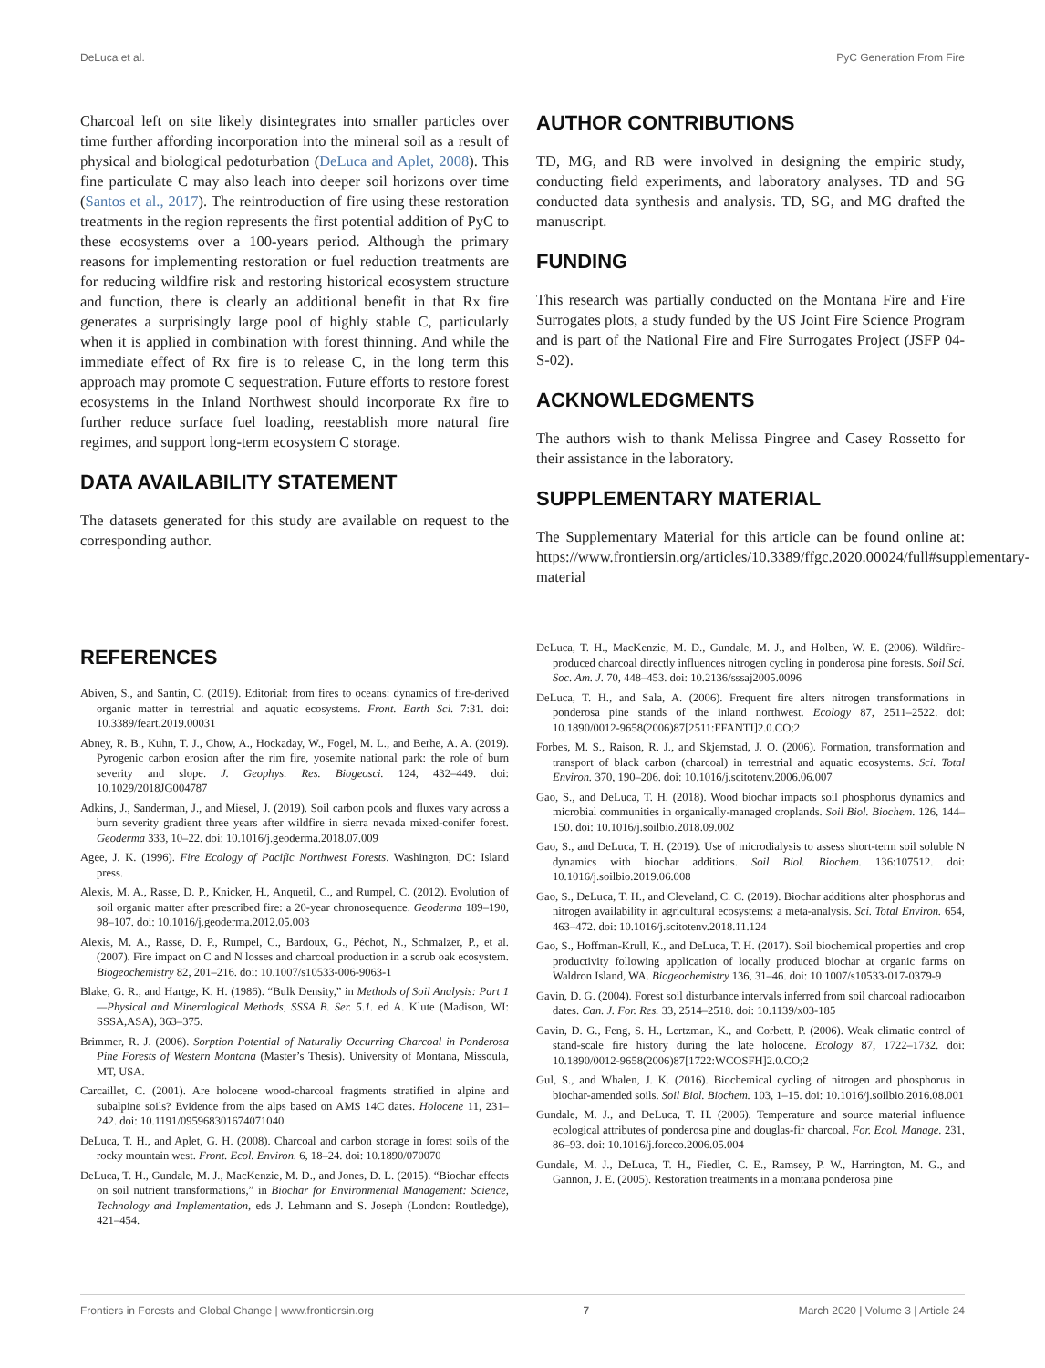DeLuca et al. PyC Generation From Fire
Charcoal left on site likely disintegrates into smaller particles over time further affording incorporation into the mineral soil as a result of physical and biological pedoturbation (DeLuca and Aplet, 2008). This fine particulate C may also leach into deeper soil horizons over time (Santos et al., 2017). The reintroduction of fire using these restoration treatments in the region represents the first potential addition of PyC to these ecosystems over a 100-years period. Although the primary reasons for implementing restoration or fuel reduction treatments are for reducing wildfire risk and restoring historical ecosystem structure and function, there is clearly an additional benefit in that Rx fire generates a surprisingly large pool of highly stable C, particularly when it is applied in combination with forest thinning. And while the immediate effect of Rx fire is to release C, in the long term this approach may promote C sequestration. Future efforts to restore forest ecosystems in the Inland Northwest should incorporate Rx fire to further reduce surface fuel loading, reestablish more natural fire regimes, and support long-term ecosystem C storage.
DATA AVAILABILITY STATEMENT
The datasets generated for this study are available on request to the corresponding author.
AUTHOR CONTRIBUTIONS
TD, MG, and RB were involved in designing the empiric study, conducting field experiments, and laboratory analyses. TD and SG conducted data synthesis and analysis. TD, SG, and MG drafted the manuscript.
FUNDING
This research was partially conducted on the Montana Fire and Fire Surrogates plots, a study funded by the US Joint Fire Science Program and is part of the National Fire and Fire Surrogates Project (JSFP 04-S-02).
ACKNOWLEDGMENTS
The authors wish to thank Melissa Pingree and Casey Rossetto for their assistance in the laboratory.
SUPPLEMENTARY MATERIAL
The Supplementary Material for this article can be found online at: https://www.frontiersin.org/articles/10.3389/ffgc.2020.00024/full#supplementary-material
REFERENCES
Abiven, S., and Santín, C. (2019). Editorial: from fires to oceans: dynamics of fire-derived organic matter in terrestrial and aquatic ecosystems. Front. Earth Sci. 7:31. doi: 10.3389/feart.2019.00031
Abney, R. B., Kuhn, T. J., Chow, A., Hockaday, W., Fogel, M. L., and Berhe, A. A. (2019). Pyrogenic carbon erosion after the rim fire, yosemite national park: the role of burn severity and slope. J. Geophys. Res. Biogeosci. 124, 432–449. doi: 10.1029/2018JG004787
Adkins, J., Sanderman, J., and Miesel, J. (2019). Soil carbon pools and fluxes vary across a burn severity gradient three years after wildfire in sierra nevada mixed-conifer forest. Geoderma 333, 10–22. doi: 10.1016/j.geoderma.2018.07.009
Agee, J. K. (1996). Fire Ecology of Pacific Northwest Forests. Washington, DC: Island press.
Alexis, M. A., Rasse, D. P., Knicker, H., Anquetil, C., and Rumpel, C. (2012). Evolution of soil organic matter after prescribed fire: a 20-year chronosequence. Geoderma 189–190, 98–107. doi: 10.1016/j.geoderma.2012.05.003
Alexis, M. A., Rasse, D. P., Rumpel, C., Bardoux, G., Péchot, N., Schmalzer, P., et al. (2007). Fire impact on C and N losses and charcoal production in a scrub oak ecosystem. Biogeochemistry 82, 201–216. doi: 10.1007/s10533-006-9063-1
Blake, G. R., and Hartge, K. H. (1986). “Bulk Density,” in Methods of Soil Analysis: Part 1—Physical and Mineralogical Methods, SSSA B. Ser. 5.1. ed A. Klute (Madison, WI: SSSA,ASA), 363–375.
Brimmer, R. J. (2006). Sorption Potential of Naturally Occurring Charcoal in Ponderosa Pine Forests of Western Montana (Master’s Thesis). University of Montana, Missoula, MT, USA.
Carcaillet, C. (2001). Are holocene wood-charcoal fragments stratified in alpine and subalpine soils? Evidence from the alps based on AMS 14C dates. Holocene 11, 231–242. doi: 10.1191/095968301674071040
DeLuca, T. H., and Aplet, G. H. (2008). Charcoal and carbon storage in forest soils of the rocky mountain west. Front. Ecol. Environ. 6, 18–24. doi: 10.1890/070070
DeLuca, T. H., Gundale, M. J., MacKenzie, M. D., and Jones, D. L. (2015). “Biochar effects on soil nutrient transformations,” in Biochar for Environmental Management: Science, Technology and Implementation, eds J. Lehmann and S. Joseph (London: Routledge), 421–454.
DeLuca, T. H., MacKenzie, M. D., Gundale, M. J., and Holben, W. E. (2006). Wildfire-produced charcoal directly influences nitrogen cycling in ponderosa pine forests. Soil Sci. Soc. Am. J. 70, 448–453. doi: 10.2136/sssaj2005.0096
DeLuca, T. H., and Sala, A. (2006). Frequent fire alters nitrogen transformations in ponderosa pine stands of the inland northwest. Ecology 87, 2511–2522. doi: 10.1890/0012-9658(2006)87[2511:FFANTI]2.0.CO;2
Forbes, M. S., Raison, R. J., and Skjemstad, J. O. (2006). Formation, transformation and transport of black carbon (charcoal) in terrestrial and aquatic ecosystems. Sci. Total Environ. 370, 190–206. doi: 10.1016/j.scitotenv.2006.06.007
Gao, S., and DeLuca, T. H. (2018). Wood biochar impacts soil phosphorus dynamics and microbial communities in organically-managed croplands. Soil Biol. Biochem. 126, 144–150. doi: 10.1016/j.soilbio.2018.09.002
Gao, S., and DeLuca, T. H. (2019). Use of microdialysis to assess short-term soil soluble N dynamics with biochar additions. Soil Biol. Biochem. 136:107512. doi: 10.1016/j.soilbio.2019.06.008
Gao, S., DeLuca, T. H., and Cleveland, C. C. (2019). Biochar additions alter phosphorus and nitrogen availability in agricultural ecosystems: a meta-analysis. Sci. Total Environ. 654, 463–472. doi: 10.1016/j.scitotenv.2018.11.124
Gao, S., Hoffman-Krull, K., and DeLuca, T. H. (2017). Soil biochemical properties and crop productivity following application of locally produced biochar at organic farms on Waldron Island, WA. Biogeochemistry 136, 31–46. doi: 10.1007/s10533-017-0379-9
Gavin, D. G. (2004). Forest soil disturbance intervals inferred from soil charcoal radiocarbon dates. Can. J. For. Res. 33, 2514–2518. doi: 10.1139/x03-185
Gavin, D. G., Feng, S. H., Lertzman, K., and Corbett, P. (2006). Weak climatic control of stand-scale fire history during the late holocene. Ecology 87, 1722–1732. doi: 10.1890/0012-9658(2006)87[1722:WCOSFH]2.0.CO;2
Gul, S., and Whalen, J. K. (2016). Biochemical cycling of nitrogen and phosphorus in biochar-amended soils. Soil Biol. Biochem. 103, 1–15. doi: 10.1016/j.soilbio.2016.08.001
Gundale, M. J., and DeLuca, T. H. (2006). Temperature and source material influence ecological attributes of ponderosa pine and douglas-fir charcoal. For. Ecol. Manage. 231, 86–93. doi: 10.1016/j.foreco.2006.05.004
Gundale, M. J., DeLuca, T. H., Fiedler, C. E., Ramsey, P. W., Harrington, M. G., and Gannon, J. E. (2005). Restoration treatments in a montana ponderosa pine
Frontiers in Forests and Global Change | www.frontiersin.org 7 March 2020 | Volume 3 | Article 24